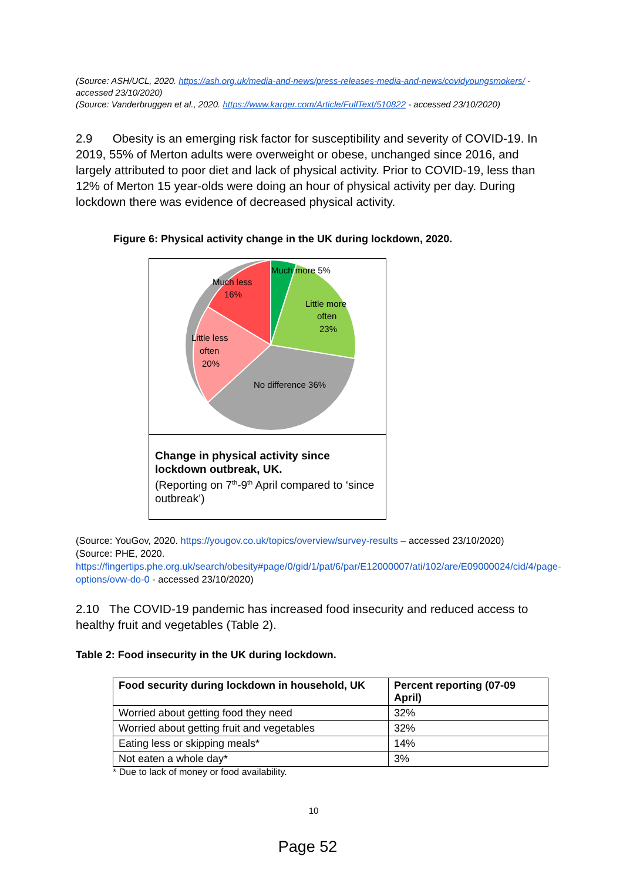(Source: ASH/UCL, 2020. https://ash.org.uk/media-and-news/press-releases-media-and-news/covidyoungsmokers/ - accessed 23/10/2020)
(Source: Vanderbruggen et al., 2020. https://www.karger.com/Article/FullText/510822 - accessed 23/10/2020)
2.9 Obesity is an emerging risk factor for susceptibility and severity of COVID-19. In 2019, 55% of Merton adults were overweight or obese, unchanged since 2016, and largely attributed to poor diet and lack of physical activity. Prior to COVID-19, less than 12% of Merton 15 year-olds were doing an hour of physical activity per day. During lockdown there was evidence of decreased physical activity.
Figure 6: Physical activity change in the UK during lockdown, 2020.
Much more 5%
Much less
16%
Little more
often
23%
Little less
often
20%
No difference 36%
Change in physical activity since lockdown outbreak, UK.
(Reporting on 7<sup>th</sup>-9<sup>th</sup> April compared to ‘since outbreak’)
(Source: YouGov, 2020. https://yougov.co.uk/topics/overview/survey-results – accessed 23/10/2020)
(Source: PHE, 2020.
https://fingertips.phe.org.uk/search/obesity#page/0/gid/1/pat/6/par/E12000007/ati/102/are/E09000024/cid/4/page-options/ovw-do-0 - accessed 23/10/2020)
2.10 The COVID-19 pandemic has increased food insecurity and reduced access to healthy fruit and vegetables (Table 2).
Table 2: Food insecurity in the UK during lockdown.
| Food security during lockdown in household, UK | Percent reporting (07-09 April) |
| --- | --- |
| Worried about getting food they need | 32% |
| Worried about getting fruit and vegetables | 32% |
| Eating less or skipping meals* | 14% |
| Not eaten a whole day* | 3% |
* Due to lack of money or food availability.
10
Page 52